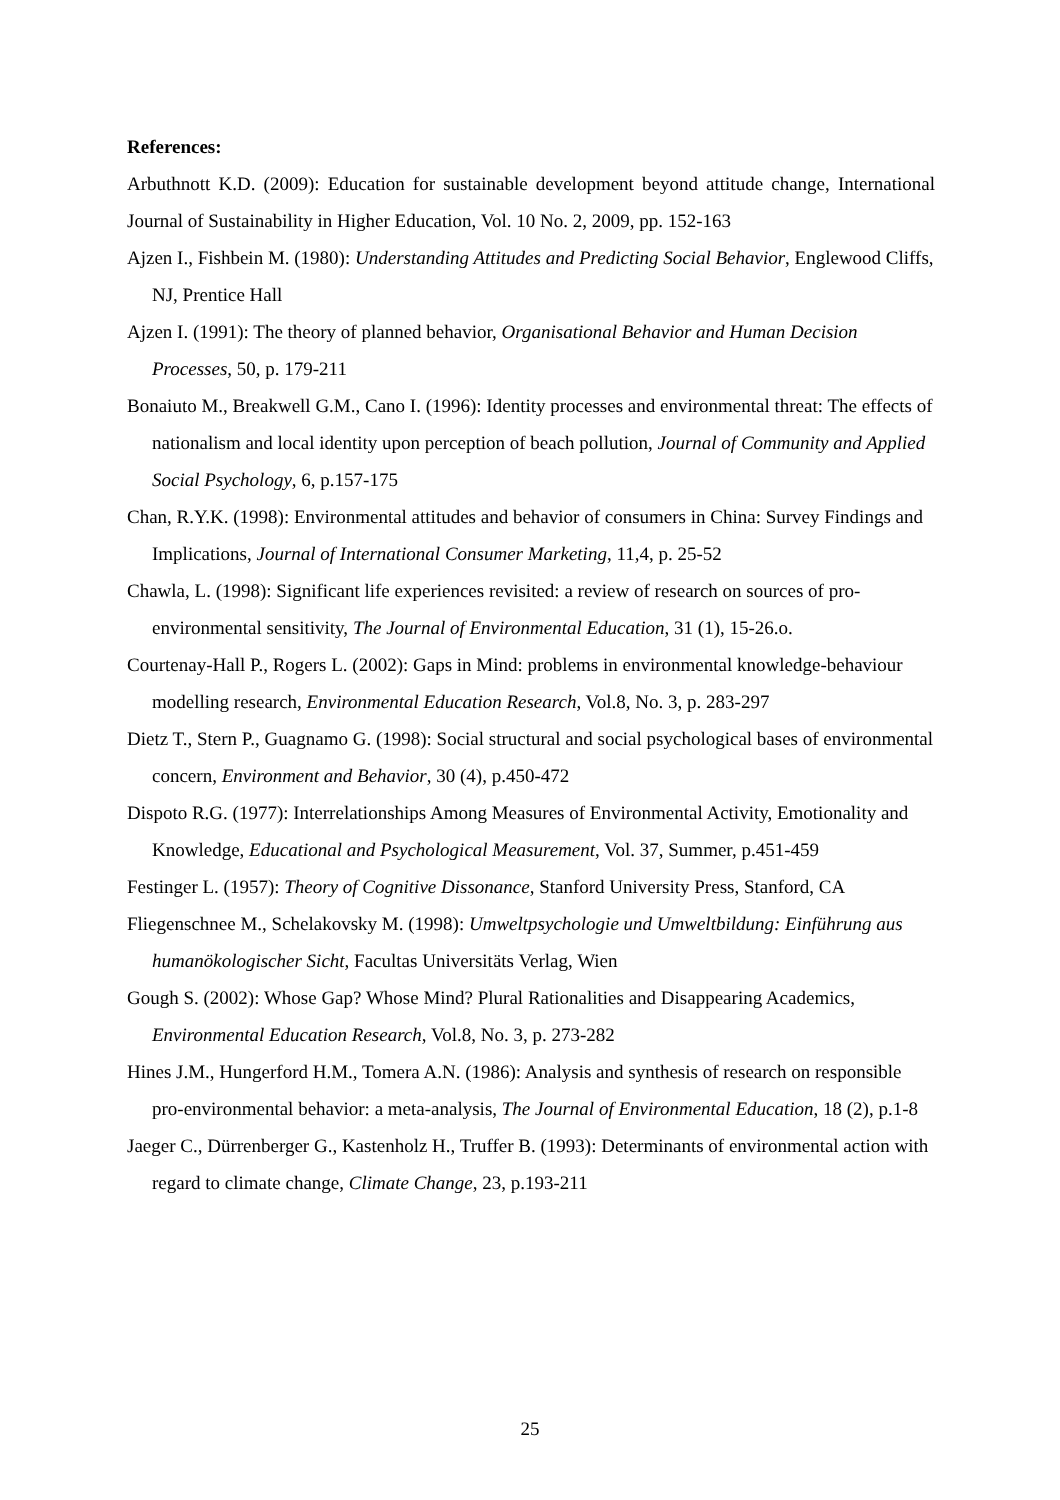References:
Arbuthnott K.D. (2009): Education for sustainable development beyond attitude change, International Journal of Sustainability in Higher Education, Vol. 10 No. 2, 2009, pp. 152-163
Ajzen I., Fishbein M. (1980): Understanding Attitudes and Predicting Social Behavior, Englewood Cliffs, NJ, Prentice Hall
Ajzen I. (1991): The theory of planned behavior, Organisational Behavior and Human Decision Processes, 50, p. 179-211
Bonaiuto M., Breakwell G.M., Cano I. (1996): Identity processes and environmental threat: The effects of nationalism and local identity upon perception of beach pollution, Journal of Community and Applied Social Psychology, 6, p.157-175
Chan, R.Y.K. (1998): Environmental attitudes and behavior of consumers in China: Survey Findings and Implications, Journal of International Consumer Marketing, 11,4, p. 25-52
Chawla, L. (1998): Significant life experiences revisited: a review of research on sources of pro-environmental sensitivity, The Journal of Environmental Education, 31 (1), 15-26.o.
Courtenay-Hall P., Rogers L. (2002): Gaps in Mind: problems in environmental knowledge-behaviour modelling research, Environmental Education Research, Vol.8, No. 3, p. 283-297
Dietz T., Stern P., Guagnamo G. (1998): Social structural and social psychological bases of environmental concern, Environment and Behavior, 30 (4), p.450-472
Dispoto R.G. (1977): Interrelationships Among Measures of Environmental Activity, Emotionality and Knowledge, Educational and Psychological Measurement, Vol. 37, Summer, p.451-459
Festinger L. (1957): Theory of Cognitive Dissonance, Stanford University Press, Stanford, CA
Fliegenschnee M., Schelakovsky M. (1998): Umweltpsychologie und Umweltbildung: Einführung aus humanökologischer Sicht, Facultas Universitäts Verlag, Wien
Gough S. (2002): Whose Gap? Whose Mind? Plural Rationalities and Disappearing Academics, Environmental Education Research, Vol.8, No. 3, p. 273-282
Hines J.M., Hungerford H.M., Tomera A.N. (1986): Analysis and synthesis of research on responsible pro-environmental behavior: a meta-analysis, The Journal of Environmental Education, 18 (2), p.1-8
Jaeger C., Dürrenberger G., Kastenholz H., Truffer B. (1993): Determinants of environmental action with regard to climate change, Climate Change, 23, p.193-211
25